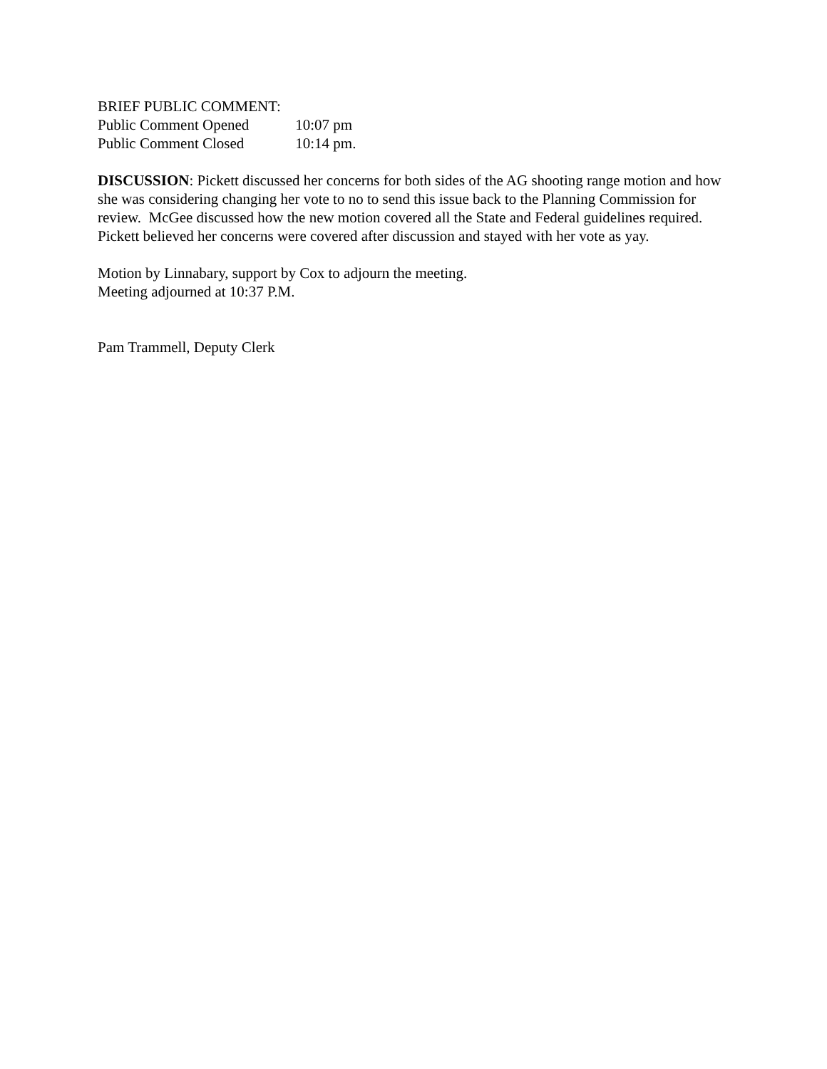BRIEF PUBLIC COMMENT:
Public Comment Opened 10:07 pm
Public Comment Closed 10:14 pm.
DISCUSSION: Pickett discussed her concerns for both sides of the AG shooting range motion and how she was considering changing her vote to no to send this issue back to the Planning Commission for review. McGee discussed how the new motion covered all the State and Federal guidelines required.
Pickett believed her concerns were covered after discussion and stayed with her vote as yay.
Motion by Linnabary, support by Cox to adjourn the meeting.
Meeting adjourned at 10:37 P.M.
Pam Trammell, Deputy Clerk